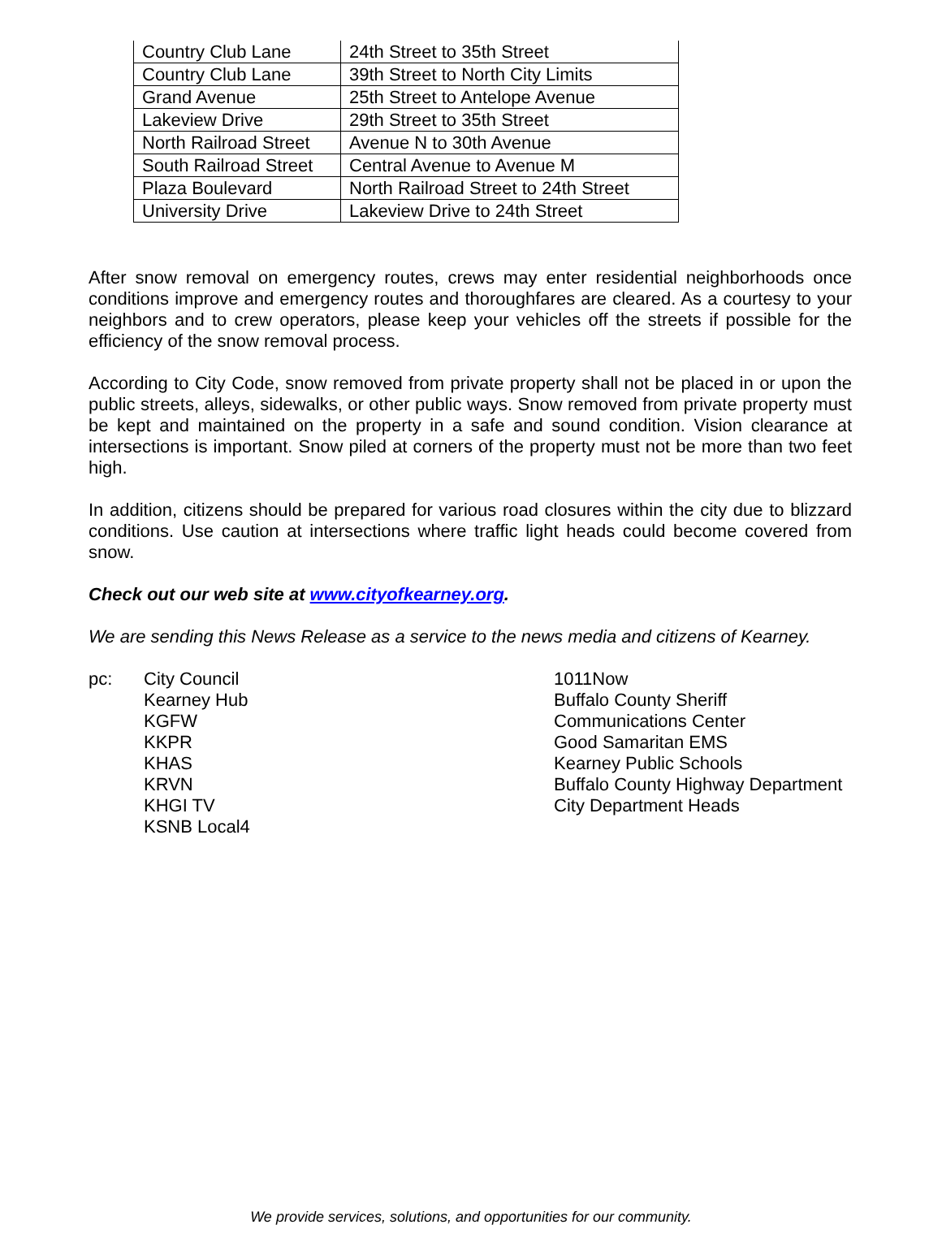| Country Club Lane | 24th Street to 35th Street |
| Country Club Lane | 39th Street to North City Limits |
| Grand Avenue | 25th Street to Antelope Avenue |
| Lakeview Drive | 29th Street to 35th Street |
| North Railroad Street | Avenue N to 30th Avenue |
| South Railroad Street | Central Avenue to Avenue M |
| Plaza Boulevard | North Railroad Street to 24th Street |
| University Drive | Lakeview Drive to 24th Street |
After snow removal on emergency routes, crews may enter residential neighborhoods once conditions improve and emergency routes and thoroughfares are cleared. As a courtesy to your neighbors and to crew operators, please keep your vehicles off the streets if possible for the efficiency of the snow removal process.
According to City Code, snow removed from private property shall not be placed in or upon the public streets, alleys, sidewalks, or other public ways. Snow removed from private property must be kept and maintained on the property in a safe and sound condition. Vision clearance at intersections is important. Snow piled at corners of the property must not be more than two feet high.
In addition, citizens should be prepared for various road closures within the city due to blizzard conditions. Use caution at intersections where traffic light heads could become covered from snow.
Check out our web site at www.cityofkearney.org.
We are sending this News Release as a service to the news media and citizens of Kearney.
pc: City Council
Kearney Hub
KGFW
KKPR
KHAS
KRVN
KHGI TV
KSNB Local4
1011Now
Buffalo County Sheriff
Communications Center
Good Samaritan EMS
Kearney Public Schools
Buffalo County Highway Department
City Department Heads
We provide services, solutions, and opportunities for our community.